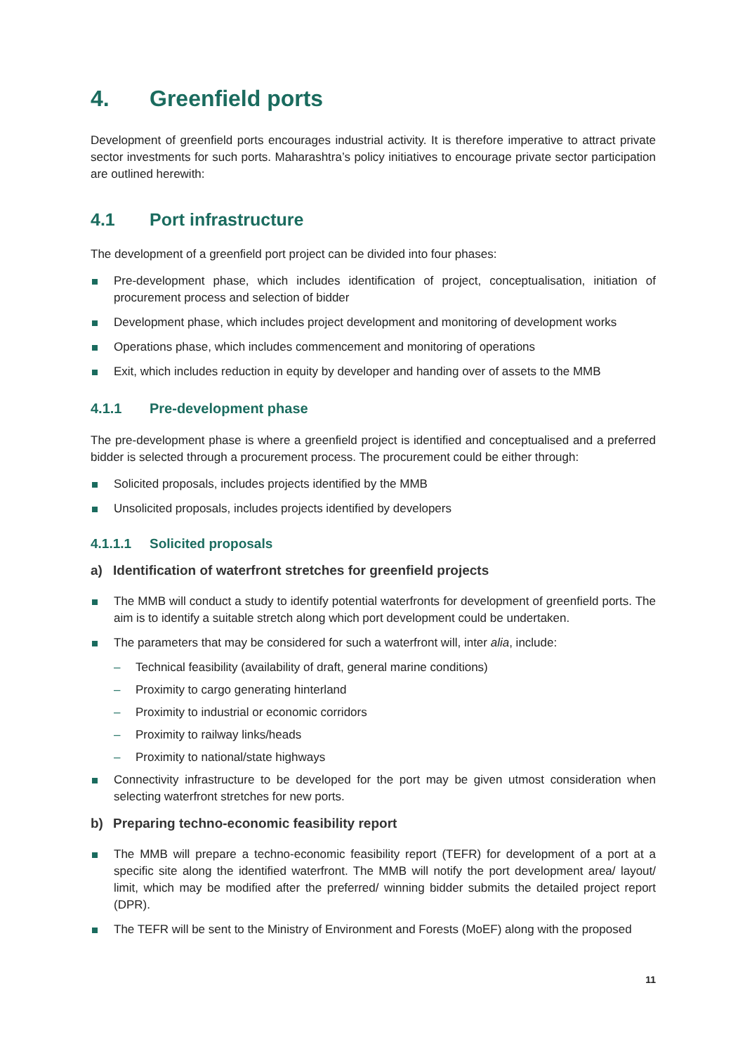4. Greenfield ports
Development of greenfield ports encourages industrial activity. It is therefore imperative to attract private sector investments for such ports. Maharashtra’s policy initiatives to encourage private sector participation are outlined herewith:
4.1 Port infrastructure
The development of a greenfield port project can be divided into four phases:
Pre-development phase, which includes identification of project, conceptualisation, initiation of procurement process and selection of bidder
Development phase, which includes project development and monitoring of development works
Operations phase, which includes commencement and monitoring of operations
Exit, which includes reduction in equity by developer and handing over of assets to the MMB
4.1.1 Pre-development phase
The pre-development phase is where a greenfield project is identified and conceptualised and a preferred bidder is selected through a procurement process. The procurement could be either through:
Solicited proposals, includes projects identified by the MMB
Unsolicited proposals, includes projects identified by developers
4.1.1.1 Solicited proposals
a) Identification of waterfront stretches for greenfield projects
The MMB will conduct a study to identify potential waterfronts for development of greenfield ports. The aim is to identify a suitable stretch along which port development could be undertaken.
The parameters that may be considered for such a waterfront will, inter alia, include:
– Technical feasibility (availability of draft, general marine conditions)
– Proximity to cargo generating hinterland
– Proximity to industrial or economic corridors
– Proximity to railway links/heads
– Proximity to national/state highways
Connectivity infrastructure to be developed for the port may be given utmost consideration when selecting waterfront stretches for new ports.
b) Preparing techno-economic feasibility report
The MMB will prepare a techno-economic feasibility report (TEFR) for development of a port at a specific site along the identified waterfront. The MMB will notify the port development area/ layout/ limit, which may be modified after the preferred/ winning bidder submits the detailed project report (DPR).
The TEFR will be sent to the Ministry of Environment and Forests (MoEF) along with the proposed
11